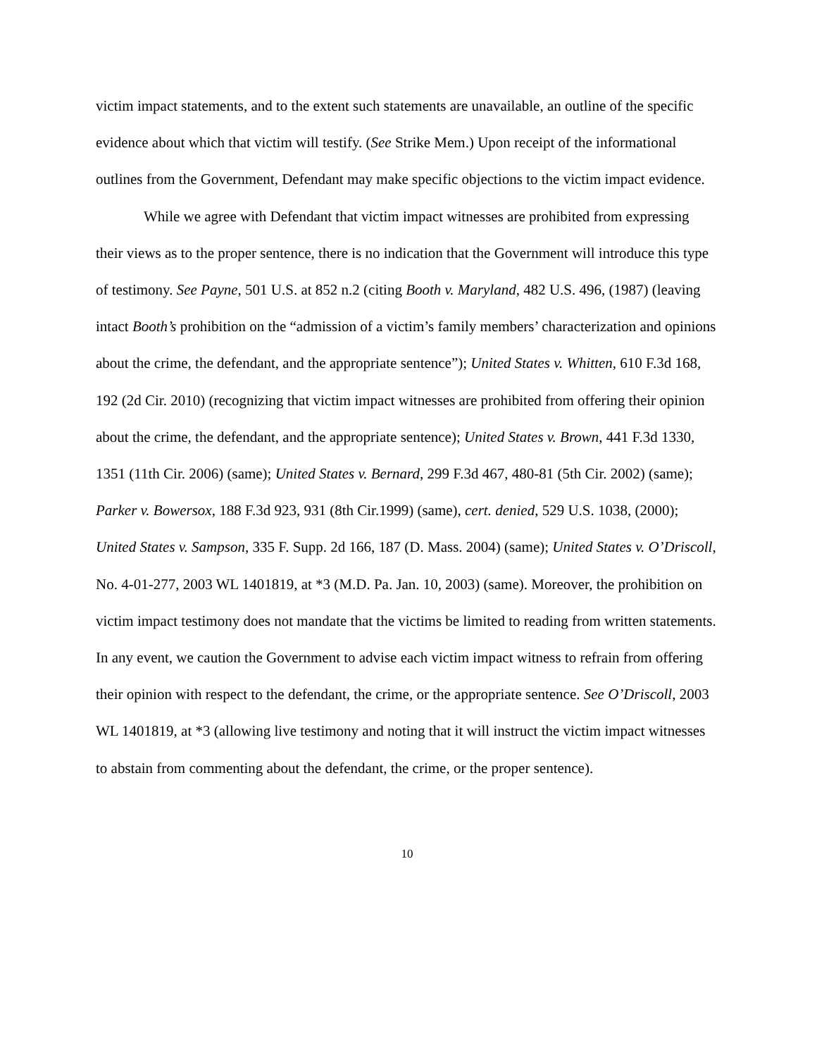victim impact statements, and to the extent such statements are unavailable, an outline of the specific evidence about which that victim will testify. (See Strike Mem.) Upon receipt of the informational outlines from the Government, Defendant may make specific objections to the victim impact evidence.
While we agree with Defendant that victim impact witnesses are prohibited from expressing their views as to the proper sentence, there is no indication that the Government will introduce this type of testimony. See Payne, 501 U.S. at 852 n.2 (citing Booth v. Maryland, 482 U.S. 496, (1987) (leaving intact Booth’s prohibition on the “admission of a victim’s family members’ characterization and opinions about the crime, the defendant, and the appropriate sentence”); United States v. Whitten, 610 F.3d 168, 192 (2d Cir. 2010) (recognizing that victim impact witnesses are prohibited from offering their opinion about the crime, the defendant, and the appropriate sentence); United States v. Brown, 441 F.3d 1330, 1351 (11th Cir. 2006) (same); United States v. Bernard, 299 F.3d 467, 480-81 (5th Cir. 2002) (same); Parker v. Bowersox, 188 F.3d 923, 931 (8th Cir.1999) (same), cert. denied, 529 U.S. 1038, (2000); United States v. Sampson, 335 F. Supp. 2d 166, 187 (D. Mass. 2004) (same); United States v. O’Driscoll, No. 4-01-277, 2003 WL 1401819, at *3 (M.D. Pa. Jan. 10, 2003) (same). Moreover, the prohibition on victim impact testimony does not mandate that the victims be limited to reading from written statements. In any event, we caution the Government to advise each victim impact witness to refrain from offering their opinion with respect to the defendant, the crime, or the appropriate sentence. See O’Driscoll, 2003 WL 1401819, at *3 (allowing live testimony and noting that it will instruct the victim impact witnesses to abstain from commenting about the defendant, the crime, or the proper sentence).
10